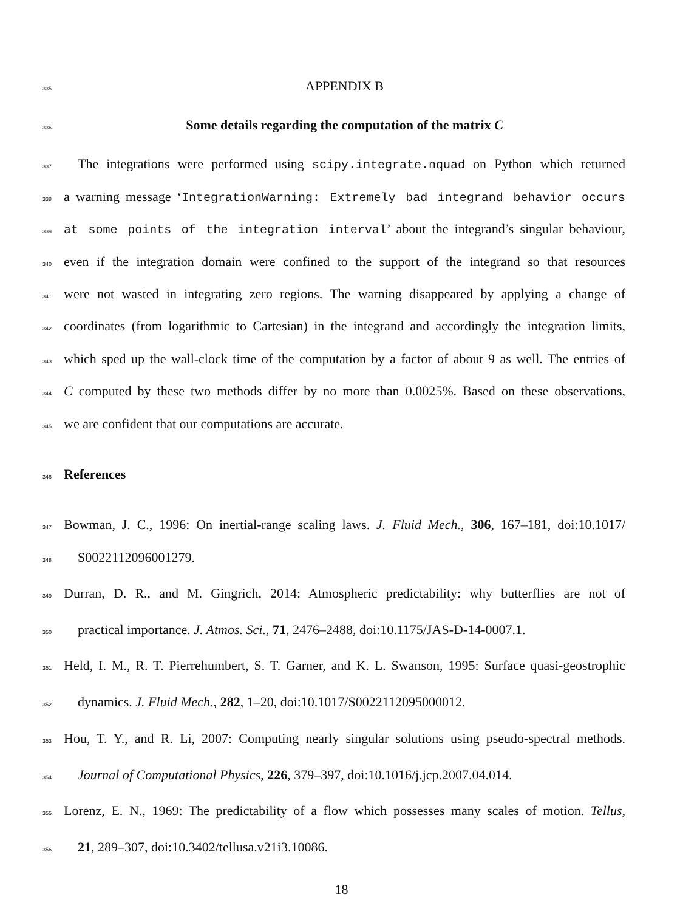335 APPENDIX B
336 Some details regarding the computation of the matrix C
337 The integrations were performed using scipy.integrate.nquad on Python which returned
338 a warning message ‘IntegrationWarning: Extremely bad integrand behavior occurs
339 at some points of the integration interval’ about the integrand’s singular behaviour,
340 even if the integration domain were confined to the support of the integrand so that resources
341 were not wasted in integrating zero regions. The warning disappeared by applying a change of
342 coordinates (from logarithmic to Cartesian) in the integrand and accordingly the integration limits,
343 which sped up the wall-clock time of the computation by a factor of about 9 as well. The entries of
344 C computed by these two methods differ by no more than 0.0025%. Based on these observations,
345 we are confident that our computations are accurate.
346 References
347 Bowman, J. C., 1996: On inertial-range scaling laws. J. Fluid Mech., 306, 167–181, doi:10.1017/
348 S0022112096001279.
349 Durran, D. R., and M. Gingrich, 2014: Atmospheric predictability: why butterflies are not of
350 practical importance. J. Atmos. Sci., 71, 2476–2488, doi:10.1175/JAS-D-14-0007.1.
351 Held, I. M., R. T. Pierrehumbert, S. T. Garner, and K. L. Swanson, 1995: Surface quasi-geostrophic
352 dynamics. J. Fluid Mech., 282, 1–20, doi:10.1017/S0022112095000012.
353 Hou, T. Y., and R. Li, 2007: Computing nearly singular solutions using pseudo-spectral methods.
354 Journal of Computational Physics, 226, 379–397, doi:10.1016/j.jcp.2007.04.014.
355 Lorenz, E. N., 1969: The predictability of a flow which possesses many scales of motion. Tellus,
356 21, 289–307, doi:10.3402/tellusa.v21i3.10086.
18